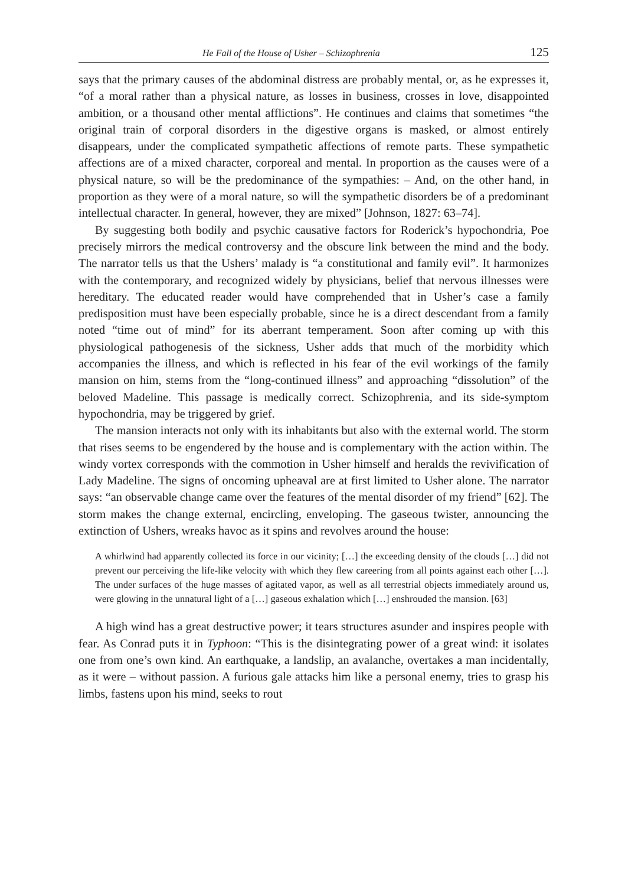He Fall of the House of Usher – Schizophrenia 125
says that the primary causes of the abdominal distress are probably mental, or, as he expresses it, “of a moral rather than a physical nature, as losses in business, crosses in love, disappointed ambition, or a thousand other mental afflictions”. He continues and claims that sometimes “the original train of corporal disorders in the digestive organs is masked, or almost entirely disappears, under the complicated sympathetic affections of remote parts. These sympathetic affections are of a mixed character, corporeal and mental. In proportion as the causes were of a physical nature, so will be the predominance of the sympathies: – And, on the other hand, in proportion as they were of a moral nature, so will the sympathetic disorders be of a predominant intellectual character. In general, however, they are mixed” [Johnson, 1827: 63–74].
By suggesting both bodily and psychic causative factors for Roderick’s hypochondria, Poe precisely mirrors the medical controversy and the obscure link between the mind and the body. The narrator tells us that the Ushers’ malady is “a constitutional and family evil”. It harmonizes with the contemporary, and recognized widely by physicians, belief that nervous illnesses were hereditary. The educated reader would have comprehended that in Usher’s case a family predisposition must have been especially probable, since he is a direct descendant from a family noted “time out of mind” for its aberrant temperament. Soon after coming up with this physiological pathogenesis of the sickness, Usher adds that much of the morbidity which accompanies the illness, and which is reflected in his fear of the evil workings of the family mansion on him, stems from the “long-continued illness” and approaching “dissolution” of the beloved Madeline. This passage is medically correct. Schizophrenia, and its side-symptom hypochondria, may be triggered by grief.
The mansion interacts not only with its inhabitants but also with the external world. The storm that rises seems to be engendered by the house and is complementary with the action within. The windy vortex corresponds with the commotion in Usher himself and heralds the revivification of Lady Madeline. The signs of oncoming upheaval are at first limited to Usher alone. The narrator says: “an observable change came over the features of the mental disorder of my friend” [62]. The storm makes the change external, encircling, enveloping. The gaseous twister, announcing the extinction of Ushers, wreaks havoc as it spins and revolves around the house:
A whirlwind had apparently collected its force in our vicinity; […] the exceeding density of the clouds […] did not prevent our perceiving the life-like velocity with which they flew careering from all points against each other […]. The under surfaces of the huge masses of agitated vapor, as well as all terrestrial objects immediately around us, were glowing in the unnatural light of a […] gaseous exhalation which […] enshrouded the mansion. [63]
A high wind has a great destructive power; it tears structures asunder and inspires people with fear. As Conrad puts it in Typhoon: “This is the disintegrating power of a great wind: it isolates one from one’s own kind. An earthquake, a landslip, an avalanche, overtakes a man incidentally, as it were – without passion. A furious gale attacks him like a personal enemy, tries to grasp his limbs, fastens upon his mind, seeks to rout